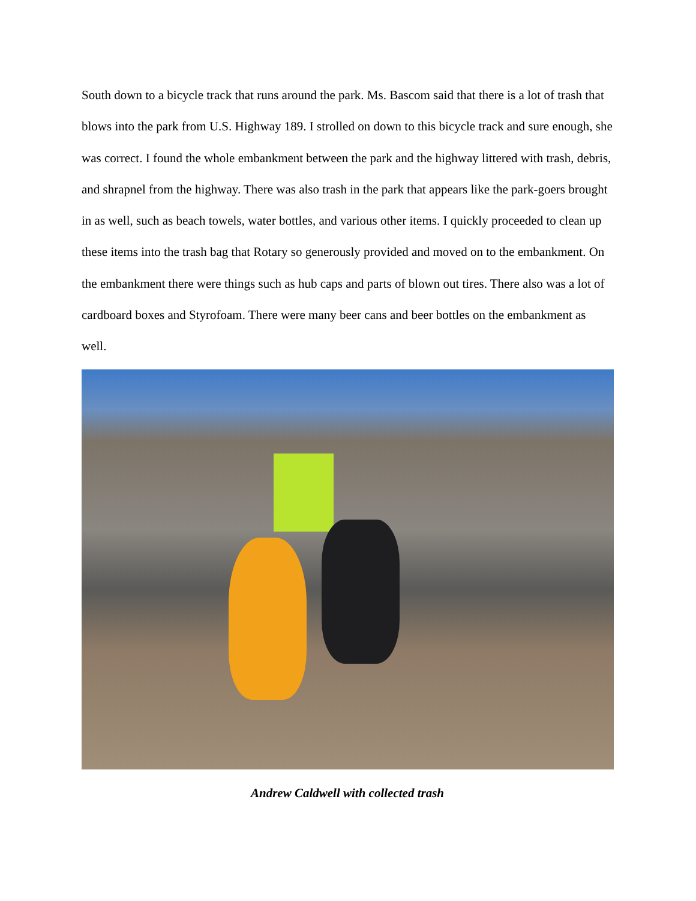South down to a bicycle track that runs around the park. Ms. Bascom said that there is a lot of trash that blows into the park from U.S. Highway 189. I strolled on down to this bicycle track and sure enough, she was correct. I found the whole embankment between the park and the highway littered with trash, debris, and shrapnel from the highway. There was also trash in the park that appears like the park-goers brought in as well, such as beach towels, water bottles, and various other items. I quickly proceeded to clean up these items into the trash bag that Rotary so generously provided and moved on to the embankment. On the embankment there were things such as hub caps and parts of blown out tires. There also was a lot of cardboard boxes and Styrofoam. There were many beer cans and beer bottles on the embankment as well.
Andrew Caldwell with collected trash